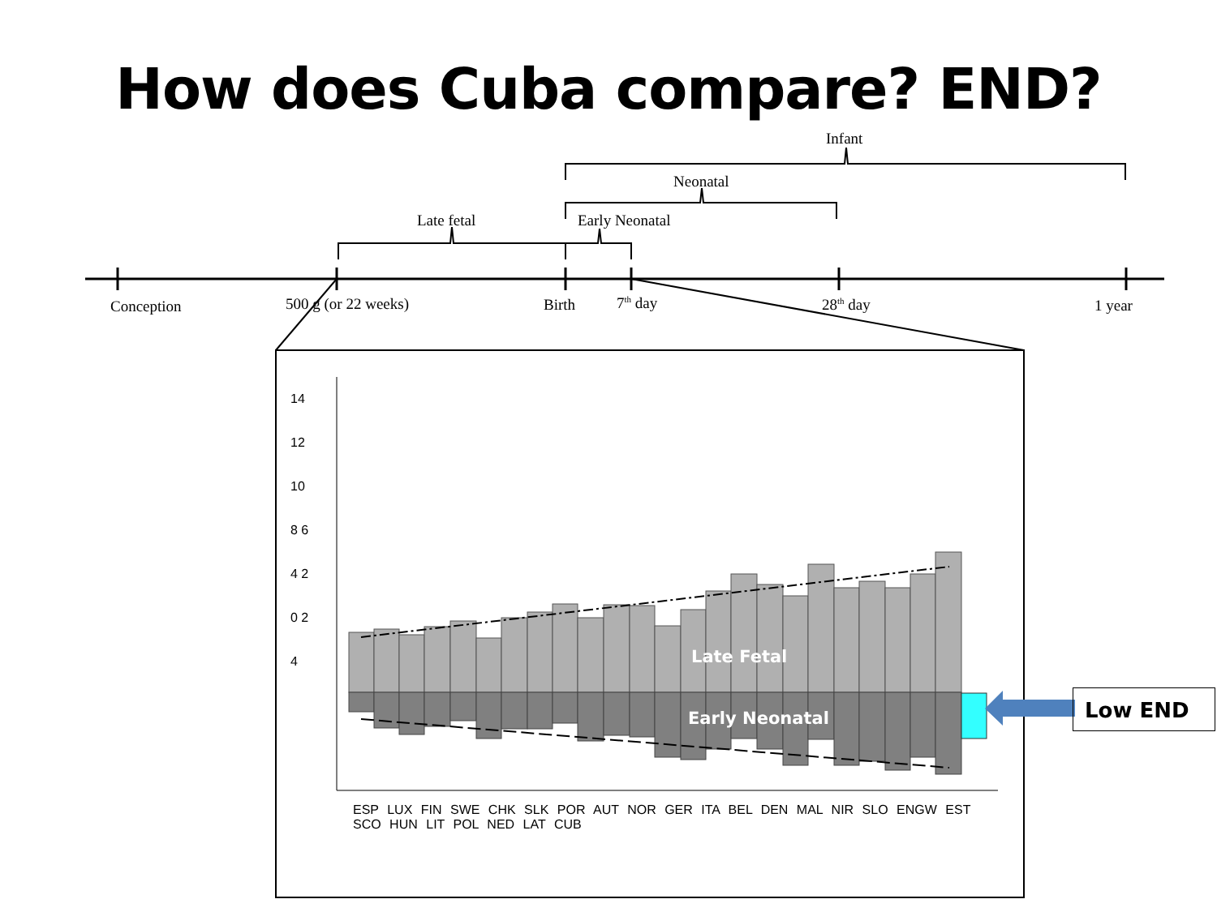How does Cuba compare? END?
Infant
Neonatal
Late fetal Early Neonatal
Conception 500 g (or 22 weeks) Birth 7<sup>th</sup> day 28<sup>th</sup> day 1 year
Late Fetal
Early Neonatal
14 12 10 8 6 4 2 0 2 4
ESP LUX FIN SWE CHK SLK POR AUT NOR GER ITA BEL DEN MAL NIR SLO ENGW EST SCO HUN LIT POL NED LAT CUB
Low END